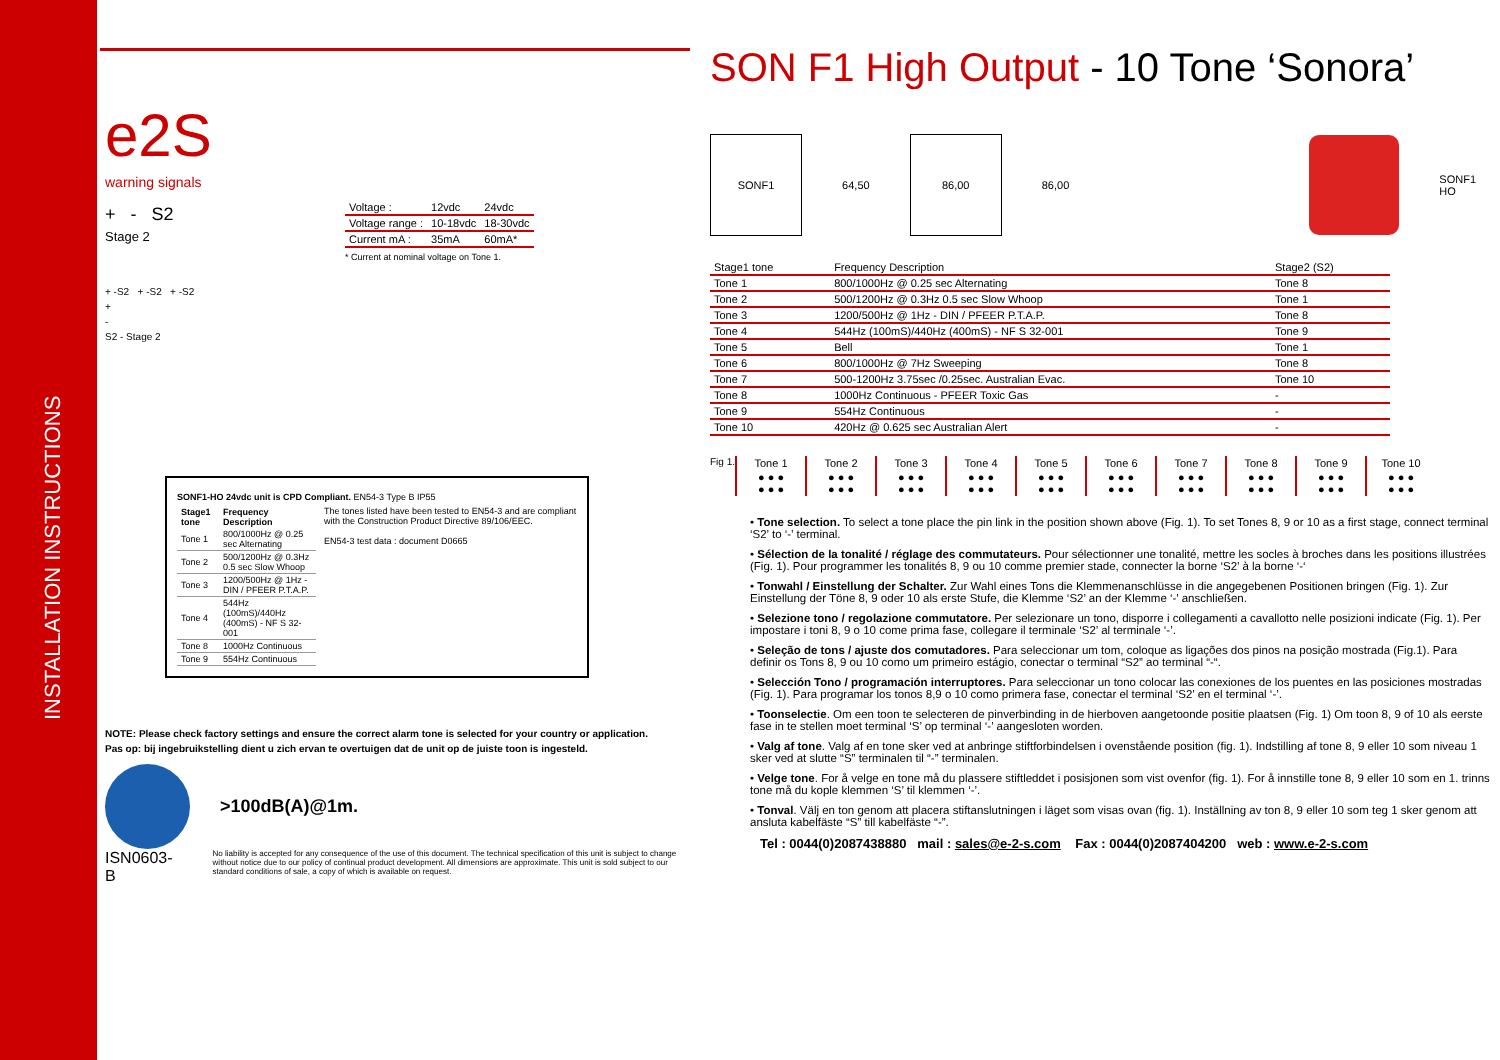INSTALLATION INSTRUCTIONS
e2S
warning signals
+ - S2
Stage 2
| Voltage : | 12vdc | 24vdc |
| Voltage range : | 10-18vdc | 18-30vdc |
| Current mA : | 35mA | 60mA* |
* Current at nominal voltage on Tone 1.
+ -S2 + -S2 + -S2
+
-
S2 - Stage 2
SONF1-HO 24vdc unit is CPD Compliant. EN54-3 Type B IP55
| Stage1 tone | Frequency Description |
| --- | --- |
| Tone 1 | 800/1000Hz @ 0.25 sec Alternating |
| Tone 2 | 500/1200Hz @ 0.3Hz 0.5 sec Slow Whoop |
| Tone 3 | 1200/500Hz @ 1Hz - DIN / PFEER P.T.A.P. |
| Tone 4 | 544Hz (100mS)/440Hz (400mS) - NF S 32-001 |
| Tone 8 | 1000Hz Continuous |
| Tone 9 | 554Hz Continuous |
The tones listed have been tested to EN54-3 and are compliant with the Construction Product Directive 89/106/EEC.
EN54-3 test data : document D0665
NOTE: Please check factory settings and ensure the correct alarm tone is selected for your country or application.
Pas op: bij ingebruikstelling dient u zich ervan te overtuigen dat de unit op de juiste toon is ingesteld.
>100dB(A)@1m.
ISN0603-B No liability is accepted for any consequence of the use of this document. The technical specification of this unit is subject to change without notice due to our policy of continual product development. All dimensions are approximate. This unit is sold subject to our standard conditions of sale, a copy of which is available on request.
SON F1 High Output - 10 Tone ‘Sonora’
SONF1
64,50
86,00
86,00 SONF1 HO
| Stage1 tone | Frequency Description | | Stage2 (S2) |
| Tone 1 | 800/1000Hz @ 0.25 sec Alternating | | Tone 8 |
| Tone 2 | 500/1200Hz @ 0.3Hz 0.5 sec Slow Whoop | | Tone 1 |
| Tone 3 | 1200/500Hz @ 1Hz - DIN / PFEER P.T.A.P. | | Tone 8 |
| Tone 4 | 544Hz (100mS)/440Hz (400mS) - NF S 32-001 | | Tone 9 |
| Tone 5 | Bell | | Tone 1 |
| Tone 6 | 800/1000Hz @ 7Hz Sweeping | | Tone 8 |
| Tone 7 | 500-1200Hz 3.75sec /0.25sec. Australian Evac. | | Tone 10 |
| Tone 8 | 1000Hz Continuous - PFEER Toxic Gas | | - |
| Tone 9 | 554Hz Continuous | | - |
| Tone 10 | 420Hz @ 0.625 sec Australian Alert | | - |
Fig 1.
| Tone 1 | Tone 2 | Tone 3 | Tone 4 | Tone 5 | Tone 6 | Tone 7 | Tone 8 | Tone 9 | Tone 10 |
| ● ● ● ● ● ● | ● ● ● ● ● ● | ● ● ● ● ● ● | ● ● ● ● ● ● | ● ● ● ● ● ● | ● ● ● ● ● ● | ● ● ● ● ● ● | ● ● ● ● ● ● | ● ● ● ● ● ● | ● ● ● ● ● ● |
• Tone selection. To select a tone place the pin link in the position shown above (Fig. 1). To set Tones 8, 9 or 10 as a first stage, connect terminal ‘S2’ to ‘-’ terminal.
• Sélection de la tonalité / réglage des commutateurs. Pour sélectionner une tonalité, mettre les socles à broches dans les positions illustrées (Fig. 1). Pour programmer les tonalités 8, 9 ou 10 comme premier stade, connecter la borne ‘S2’ à la borne ‘-‘
• Tonwahl / Einstellung der Schalter. Zur Wahl eines Tons die Klemmenanschlüsse in die angegebenen Positionen bringen (Fig. 1). Zur Einstellung der Töne 8, 9 oder 10 als erste Stufe, die Klemme ‘S2’ an der Klemme ‘-’ anschließen.
• Selezione tono / regolazione commutatore. Per selezionare un tono, disporre i collegamenti a cavallotto nelle posizioni indicate (Fig. 1). Per impostare i toni 8, 9 o 10 come prima fase, collegare il terminale ‘S2’ al terminale ‘-’.
• Seleção de tons / ajuste dos comutadores. Para seleccionar um tom, coloque as ligações dos pinos na posição mostrada (Fig.1). Para definir os Tons 8, 9 ou 10 como um primeiro estágio, conectar o terminal “S2” ao terminal “-“.
• Selección Tono / programación interruptores. Para seleccionar un tono colocar las conexiones de los puentes en las posiciones mostradas (Fig. 1). Para programar los tonos 8,9 o 10 como primera fase, conectar el terminal ‘S2’ en el terminal ‘-’.
• Toonselectie. Om een toon te selecteren de pinverbinding in de hierboven aangetoonde positie plaatsen (Fig. 1) Om toon 8, 9 of 10 als eerste fase in te stellen moet terminal ‘S’ op terminal ‘-’ aangesloten worden.
• Valg af tone. Valg af en tone sker ved at anbringe stiftforbindelsen i ovenstående position (fig. 1). Indstilling af tone 8, 9 eller 10 som niveau 1 sker ved at slutte “S” terminalen til “-” terminalen.
• Velge tone. For å velge en tone må du plassere stiftleddet i posisjonen som vist ovenfor (fig. 1). For å innstille tone 8, 9 eller 10 som en 1. trinns tone må du kople klemmen ‘S’ til klemmen ‘-’.
• Tonval. Välj en ton genom att placera stiftanslutningen i läget som visas ovan (fig. 1). Inställning av ton 8, 9 eller 10 som teg 1 sker genom att ansluta kabelfäste “S” till kabelfäste “-”.
Tel : 0044(0)2087438880 mail : sales@e-2-s.com Fax : 0044(0)2087404200 web : www.e-2-s.com